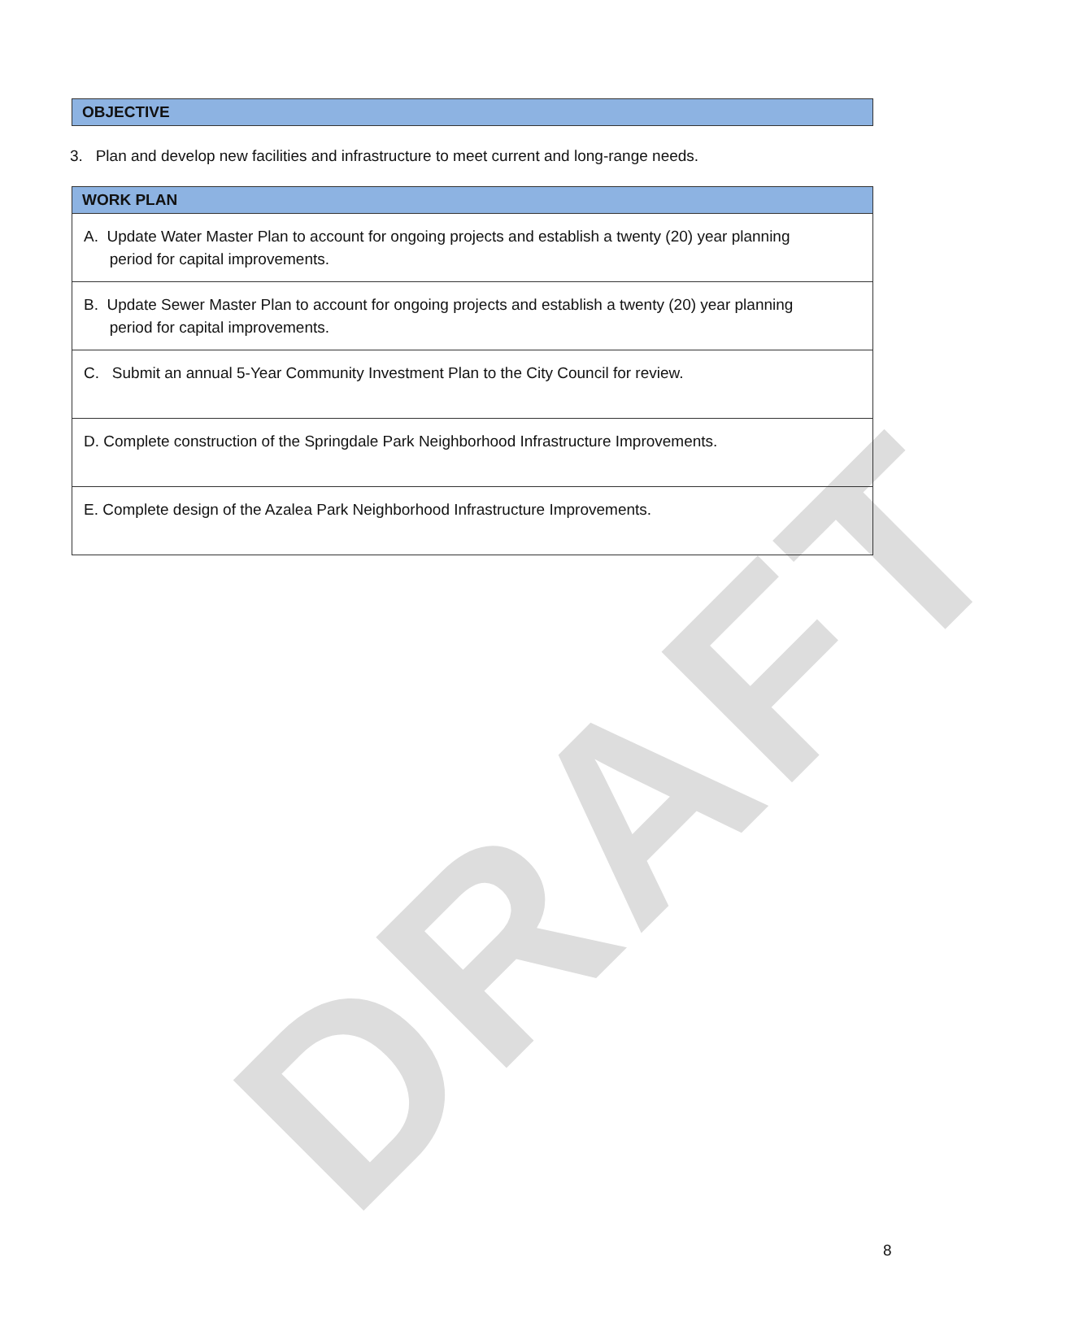DRAFT
OBJECTIVE
3. Plan and develop new facilities and infrastructure to meet current and long-range needs.
| WORK PLAN |
| --- |
| A. Update Water Master Plan to account for ongoing projects and establish a twenty (20) year planning period for capital improvements. |
| B. Update Sewer Master Plan to account for ongoing projects and establish a twenty (20) year planning period for capital improvements. |
| C. Submit an annual 5-Year Community Investment Plan to the City Council for review. |
| D. Complete construction of the Springdale Park Neighborhood Infrastructure Improvements. |
| E. Complete design of the Azalea Park Neighborhood Infrastructure Improvements. |
8